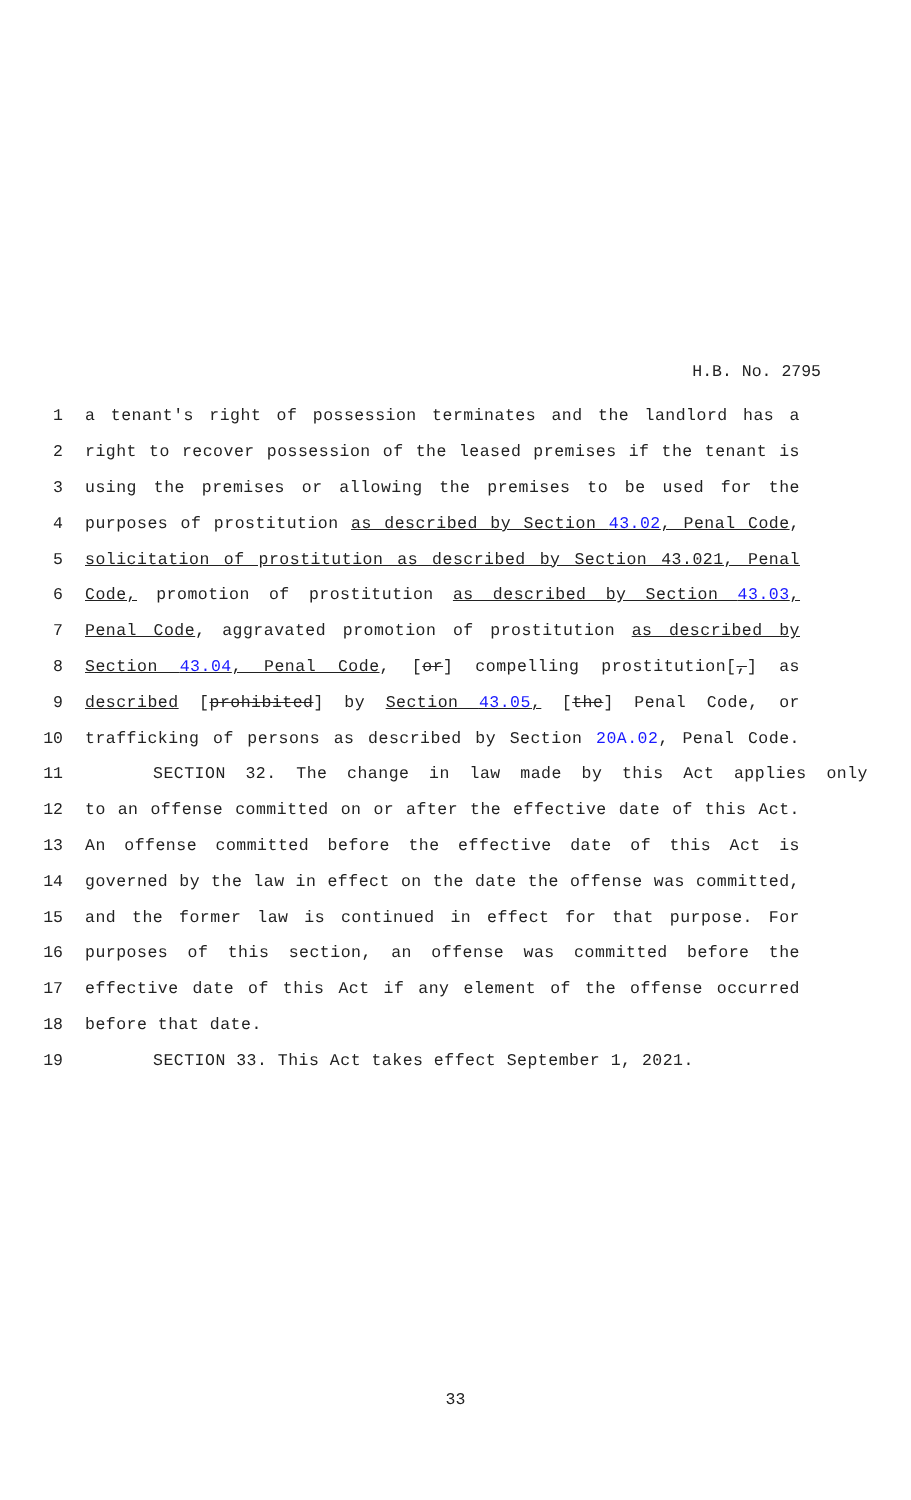H.B. No. 2795
1 a tenant's right of possession terminates and the landlord has a
2 right to recover possession of the leased premises if the tenant is
3 using the premises or allowing the premises to be used for the
4 purposes of prostitution as described by Section 43.02, Penal Code,
5 solicitation of prostitution as described by Section 43.021, Penal
6 Code, promotion of prostitution as described by Section 43.03,
7 Penal Code, aggravated promotion of prostitution as described by
8 Section 43.04, Penal Code, [or] compelling prostitution[,] as
9 described [prohibited] by Section 43.05, [the] Penal Code, or
10 trafficking of persons as described by Section 20A.02, Penal Code.
11 SECTION 32. The change in law made by this Act applies only
12 to an offense committed on or after the effective date of this Act.
13 An offense committed before the effective date of this Act is
14 governed by the law in effect on the date the offense was committed,
15 and the former law is continued in effect for that purpose. For
16 purposes of this section, an offense was committed before the
17 effective date of this Act if any element of the offense occurred
18 before that date.
19 SECTION 33. This Act takes effect September 1, 2021.
33